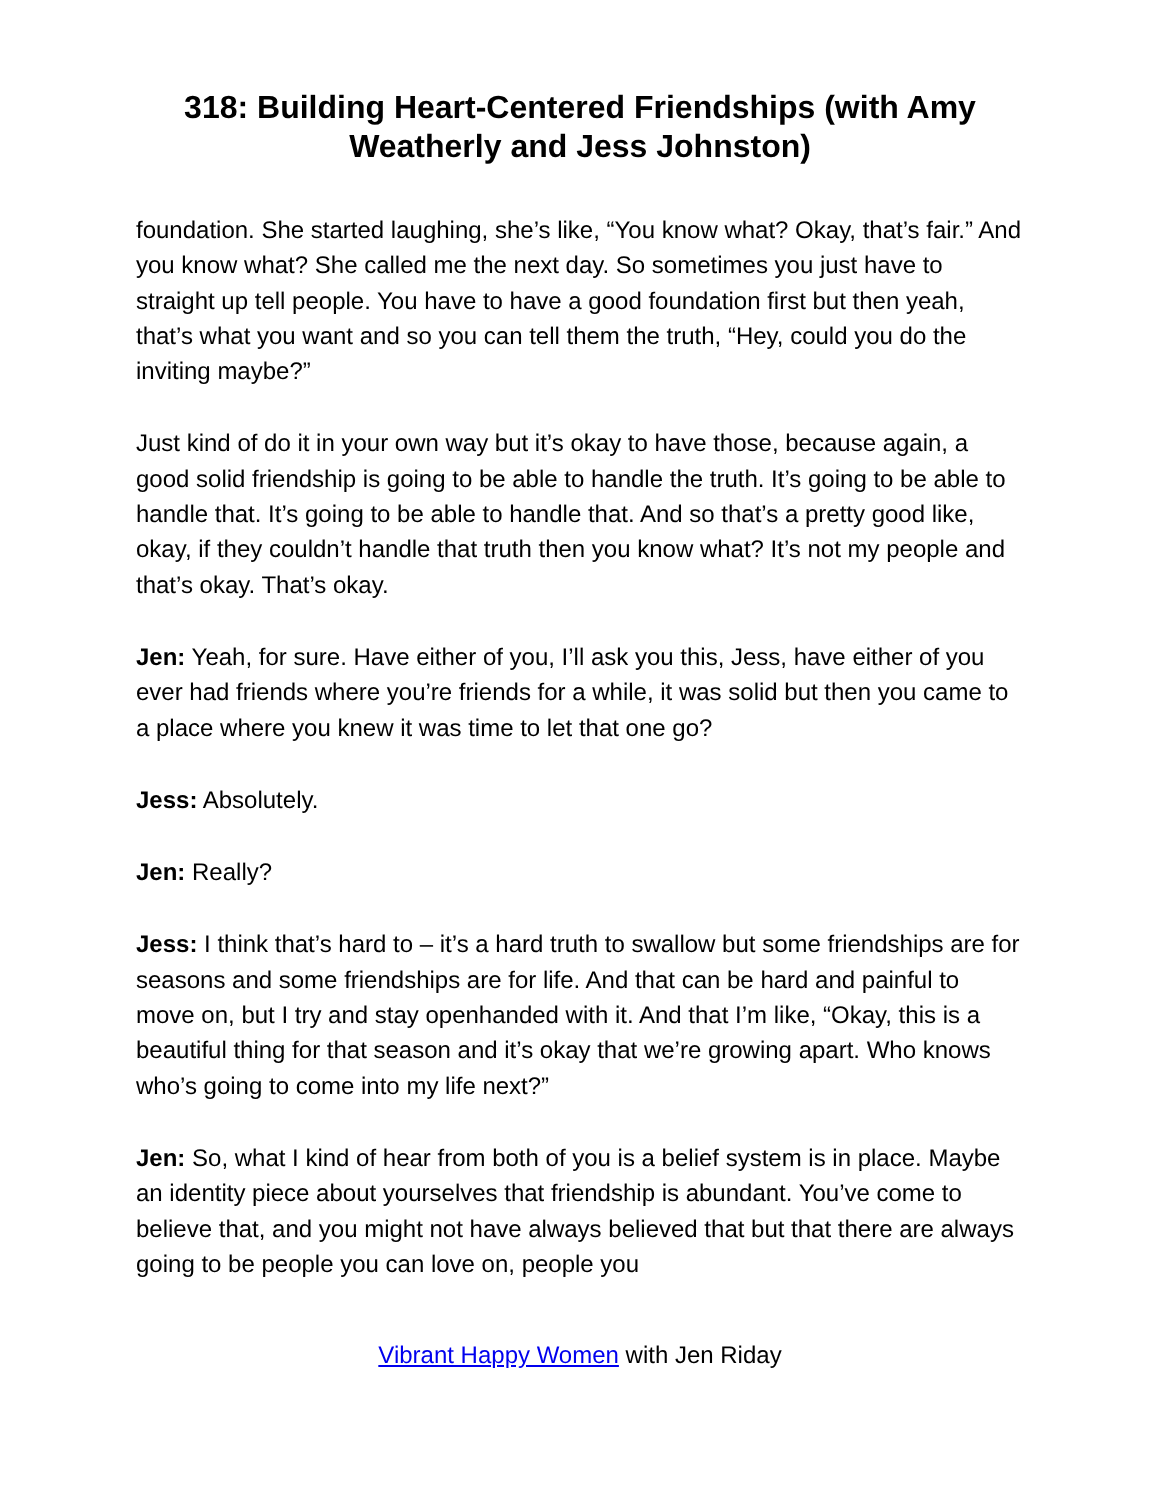318: Building Heart-Centered Friendships (with Amy Weatherly and Jess Johnston)
foundation. She started laughing, she’s like, “You know what? Okay, that’s fair.” And you know what? She called me the next day. So sometimes you just have to straight up tell people. You have to have a good foundation first but then yeah, that’s what you want and so you can tell them the truth, “Hey, could you do the inviting maybe?”
Just kind of do it in your own way but it’s okay to have those, because again, a good solid friendship is going to be able to handle the truth. It’s going to be able to handle that. It’s going to be able to handle that. And so that’s a pretty good like, okay, if they couldn’t handle that truth then you know what? It’s not my people and that’s okay. That’s okay.
Jen: Yeah, for sure. Have either of you, I’ll ask you this, Jess, have either of you ever had friends where you’re friends for a while, it was solid but then you came to a place where you knew it was time to let that one go?
Jess: Absolutely.
Jen: Really?
Jess: I think that’s hard to – it’s a hard truth to swallow but some friendships are for seasons and some friendships are for life. And that can be hard and painful to move on, but I try and stay openhanded with it. And that I’m like, “Okay, this is a beautiful thing for that season and it’s okay that we’re growing apart. Who knows who’s going to come into my life next?”
Jen: So, what I kind of hear from both of you is a belief system is in place. Maybe an identity piece about yourselves that friendship is abundant. You’ve come to believe that, and you might not have always believed that but that there are always going to be people you can love on, people you
Vibrant Happy Women with Jen Riday